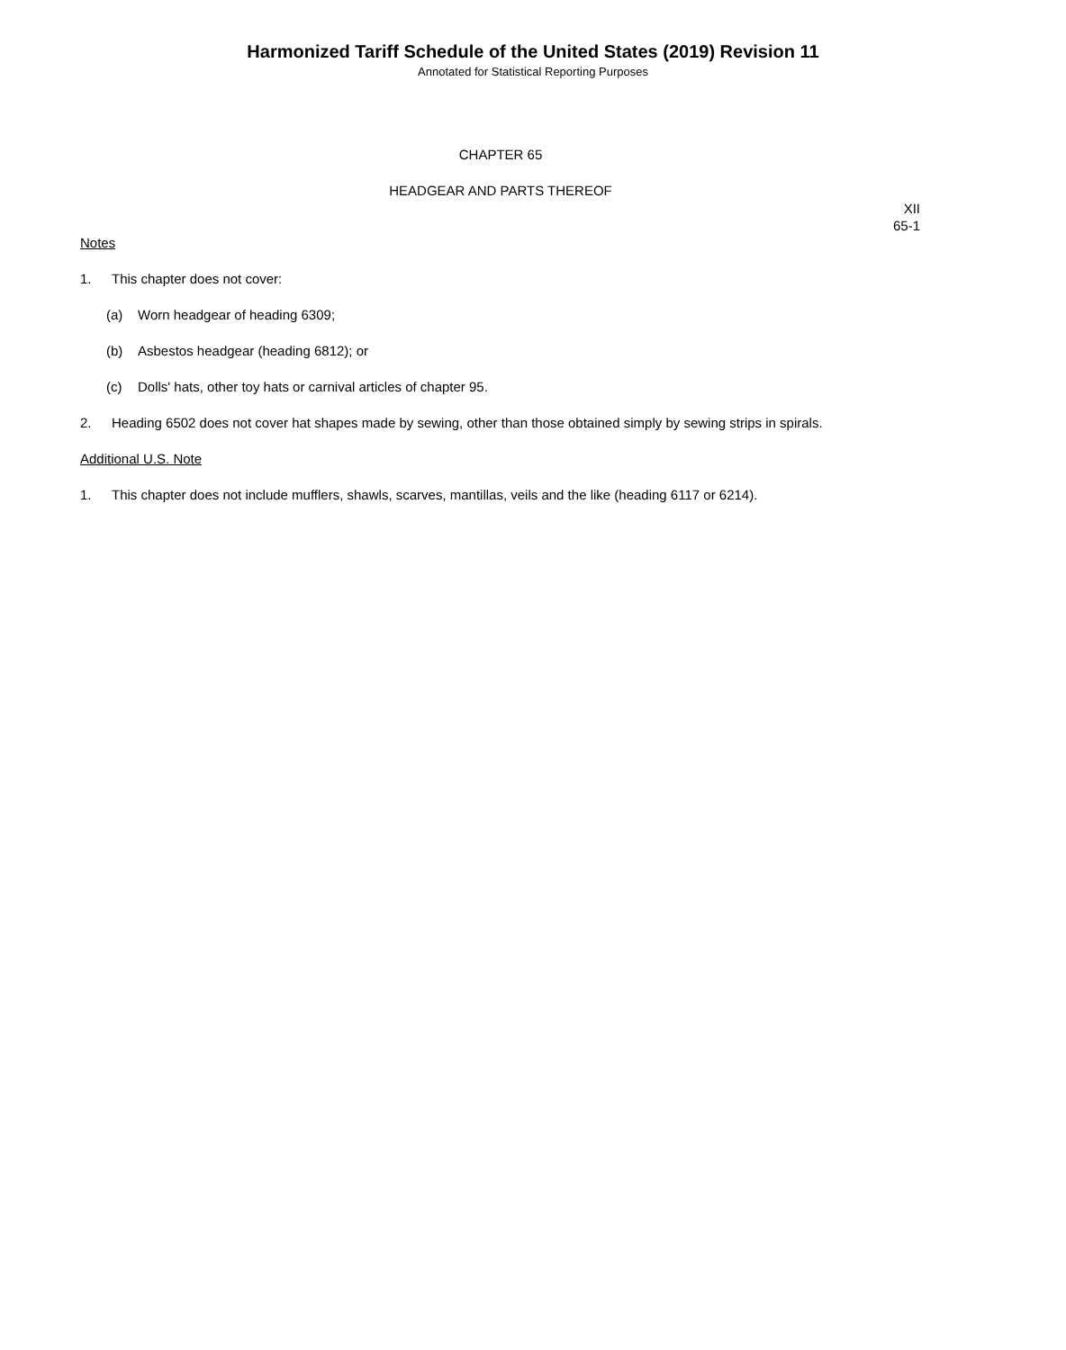Harmonized Tariff Schedule of the United States (2019) Revision 11
Annotated for Statistical Reporting Purposes
CHAPTER 65
HEADGEAR AND PARTS THEREOF
XII
65-1
Notes
1. This chapter does not cover:
(a) Worn headgear of heading 6309;
(b) Asbestos headgear (heading 6812); or
(c) Dolls' hats, other toy hats or carnival articles of chapter 95.
2. Heading 6502 does not cover hat shapes made by sewing, other than those obtained simply by sewing strips in spirals.
Additional U.S. Note
1. This chapter does not include mufflers, shawls, scarves, mantillas, veils and the like (heading 6117 or 6214).